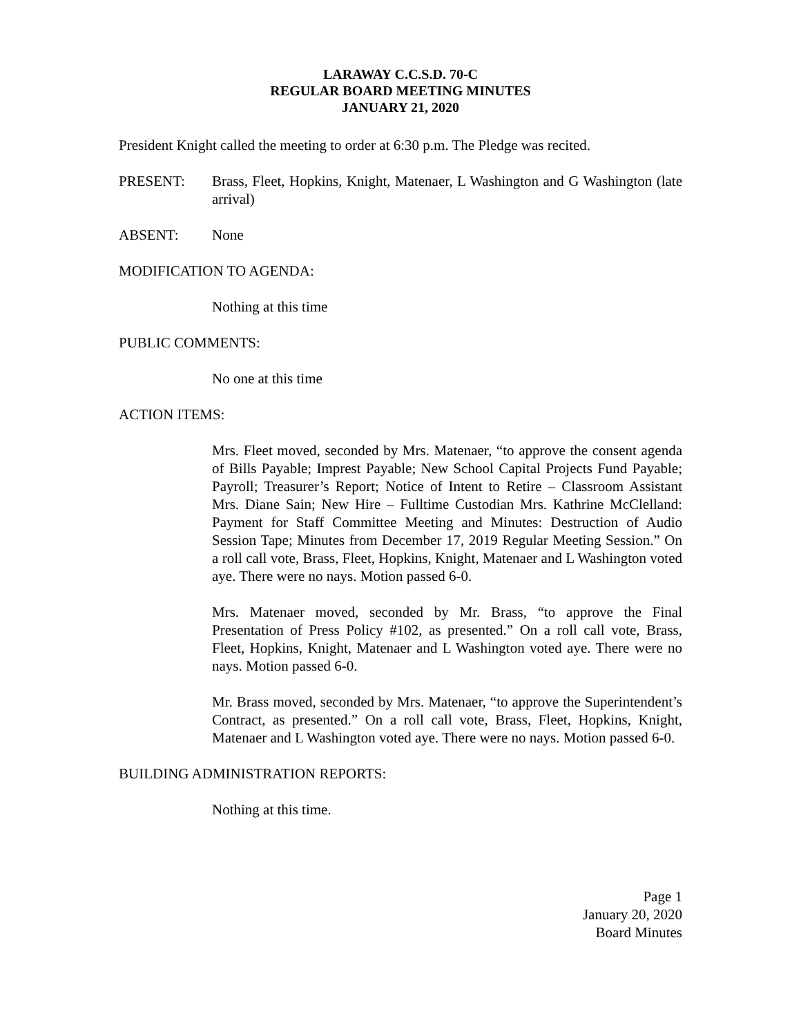LARAWAY C.C.S.D. 70-C
REGULAR BOARD MEETING MINUTES
JANUARY 21, 2020
President Knight called the meeting to order at 6:30 p.m. The Pledge was recited.
PRESENT: Brass, Fleet, Hopkins, Knight, Matenaer, L Washington and G Washington (late arrival)
ABSENT: None
MODIFICATION TO AGENDA:
Nothing at this time
PUBLIC COMMENTS:
No one at this time
ACTION ITEMS:
Mrs. Fleet moved, seconded by Mrs. Matenaer, “to approve the consent agenda of Bills Payable; Imprest Payable; New School Capital Projects Fund Payable; Payroll; Treasurer’s Report; Notice of Intent to Retire – Classroom Assistant Mrs. Diane Sain; New Hire – Fulltime Custodian Mrs. Kathrine McClelland: Payment for Staff Committee Meeting and Minutes: Destruction of Audio Session Tape; Minutes from December 17, 2019 Regular Meeting Session.” On a roll call vote, Brass, Fleet, Hopkins, Knight, Matenaer and L Washington voted aye. There were no nays. Motion passed 6-0.
Mrs. Matenaer moved, seconded by Mr. Brass, “to approve the Final Presentation of Press Policy #102, as presented.” On a roll call vote, Brass, Fleet, Hopkins, Knight, Matenaer and L Washington voted aye. There were no nays. Motion passed 6-0.
Mr. Brass moved, seconded by Mrs. Matenaer, “to approve the Superintendent’s Contract, as presented.” On a roll call vote, Brass, Fleet, Hopkins, Knight, Matenaer and L Washington voted aye. There were no nays. Motion passed 6-0.
BUILDING ADMINISTRATION REPORTS:
Nothing at this time.
Page 1
January 20, 2020
Board Minutes